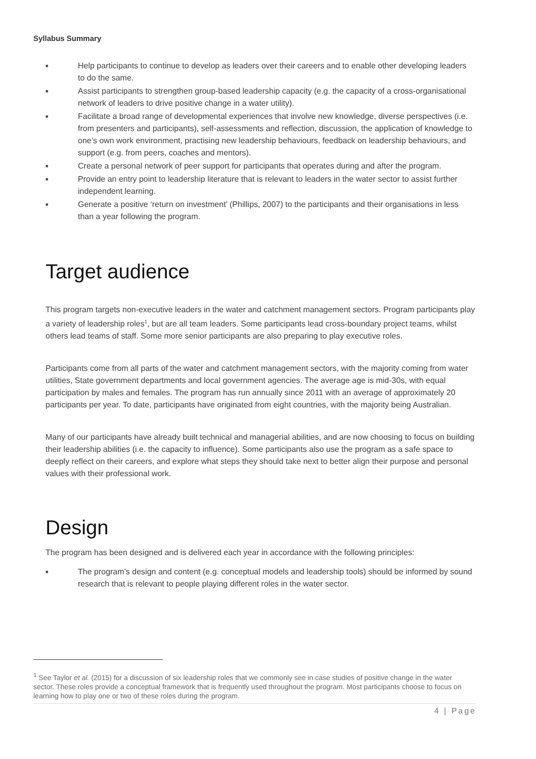Syllabus Summary
■ Help participants to continue to develop as leaders over their careers and to enable other developing leaders to do the same.
■ Assist participants to strengthen group-based leadership capacity (e.g. the capacity of a cross-organisational network of leaders to drive positive change in a water utility).
■ Facilitate a broad range of developmental experiences that involve new knowledge, diverse perspectives (i.e. from presenters and participants), self-assessments and reflection, discussion, the application of knowledge to one’s own work environment, practising new leadership behaviours, feedback on leadership behaviours, and support (e.g. from peers, coaches and mentors).
■ Create a personal network of peer support for participants that operates during and after the program.
■ Provide an entry point to leadership literature that is relevant to leaders in the water sector to assist further independent learning.
■ Generate a positive ‘return on investment’ (Phillips, 2007) to the participants and their organisations in less than a year following the program.
Target audience
This program targets non-executive leaders in the water and catchment management sectors. Program participants play a variety of leadership roles<sup>1</sup>, but are all team leaders. Some participants lead cross-boundary project teams, whilst others lead teams of staff. Some more senior participants are also preparing to play executive roles.
Participants come from all parts of the water and catchment management sectors, with the majority coming from water utilities, State government departments and local government agencies. The average age is mid-30s, with equal participation by males and females. The program has run annually since 2011 with an average of approximately 20 participants per year. To date, participants have originated from eight countries, with the majority being Australian.
Many of our participants have already built technical and managerial abilities, and are now choosing to focus on building their leadership abilities (i.e. the capacity to influence). Some participants also use the program as a safe space to deeply reflect on their careers, and explore what steps they should take next to better align their purpose and personal values with their professional work.
Design
The program has been designed and is delivered each year in accordance with the following principles:
■ The program’s design and content (e.g. conceptual models and leadership tools) should be informed by sound research that is relevant to people playing different roles in the water sector.
<sup>1</sup> See Taylor et al. (2015) for a discussion of six leadership roles that we commonly see in case studies of positive change in the water sector. These roles provide a conceptual framework that is frequently used throughout the program. Most participants choose to focus on learning how to play one or two of these roles during the program.
4 | Page